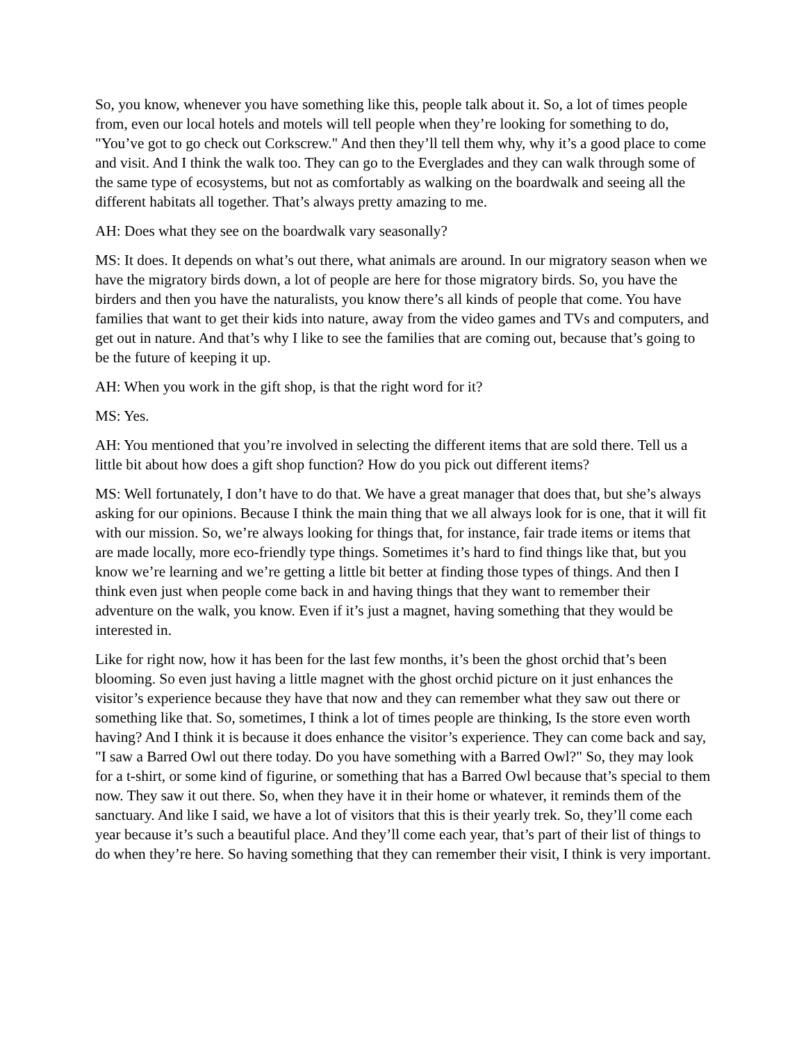So, you know, whenever you have something like this, people talk about it. So, a lot of times people from, even our local hotels and motels will tell people when they’re looking for something to do, "You’ve got to go check out Corkscrew." And then they’ll tell them why, why it’s a good place to come and visit. And I think the walk too. They can go to the Everglades and they can walk through some of the same type of ecosystems, but not as comfortably as walking on the boardwalk and seeing all the different habitats all together. That’s always pretty amazing to me.
AH: Does what they see on the boardwalk vary seasonally?
MS: It does. It depends on what’s out there, what animals are around. In our migratory season when we have the migratory birds down, a lot of people are here for those migratory birds. So, you have the birders and then you have the naturalists, you know there’s all kinds of people that come. You have families that want to get their kids into nature, away from the video games and TVs and computers, and get out in nature. And that’s why I like to see the families that are coming out, because that’s going to be the future of keeping it up.
AH: When you work in the gift shop, is that the right word for it?
MS: Yes.
AH: You mentioned that you’re involved in selecting the different items that are sold there. Tell us a little bit about how does a gift shop function? How do you pick out different items?
MS: Well fortunately, I don’t have to do that. We have a great manager that does that, but she’s always asking for our opinions. Because I think the main thing that we all always look for is one, that it will fit with our mission. So, we’re always looking for things that, for instance, fair trade items or items that are made locally, more eco-friendly type things. Sometimes it’s hard to find things like that, but you know we’re learning and we’re getting a little bit better at finding those types of things. And then I think even just when people come back in and having things that they want to remember their adventure on the walk, you know. Even if it’s just a magnet, having something that they would be interested in.
Like for right now, how it has been for the last few months, it’s been the ghost orchid that’s been blooming. So even just having a little magnet with the ghost orchid picture on it just enhances the visitor’s experience because they have that now and they can remember what they saw out there or something like that. So, sometimes, I think a lot of times people are thinking, Is the store even worth having? And I think it is because it does enhance the visitor’s experience. They can come back and say, "I saw a Barred Owl out there today. Do you have something with a Barred Owl?" So, they may look for a t-shirt, or some kind of figurine, or something that has a Barred Owl because that’s special to them now. They saw it out there. So, when they have it in their home or whatever, it reminds them of the sanctuary. And like I said, we have a lot of visitors that this is their yearly trek. So, they’ll come each year because it’s such a beautiful place. And they’ll come each year, that’s part of their list of things to do when they’re here. So having something that they can remember their visit, I think is very important.